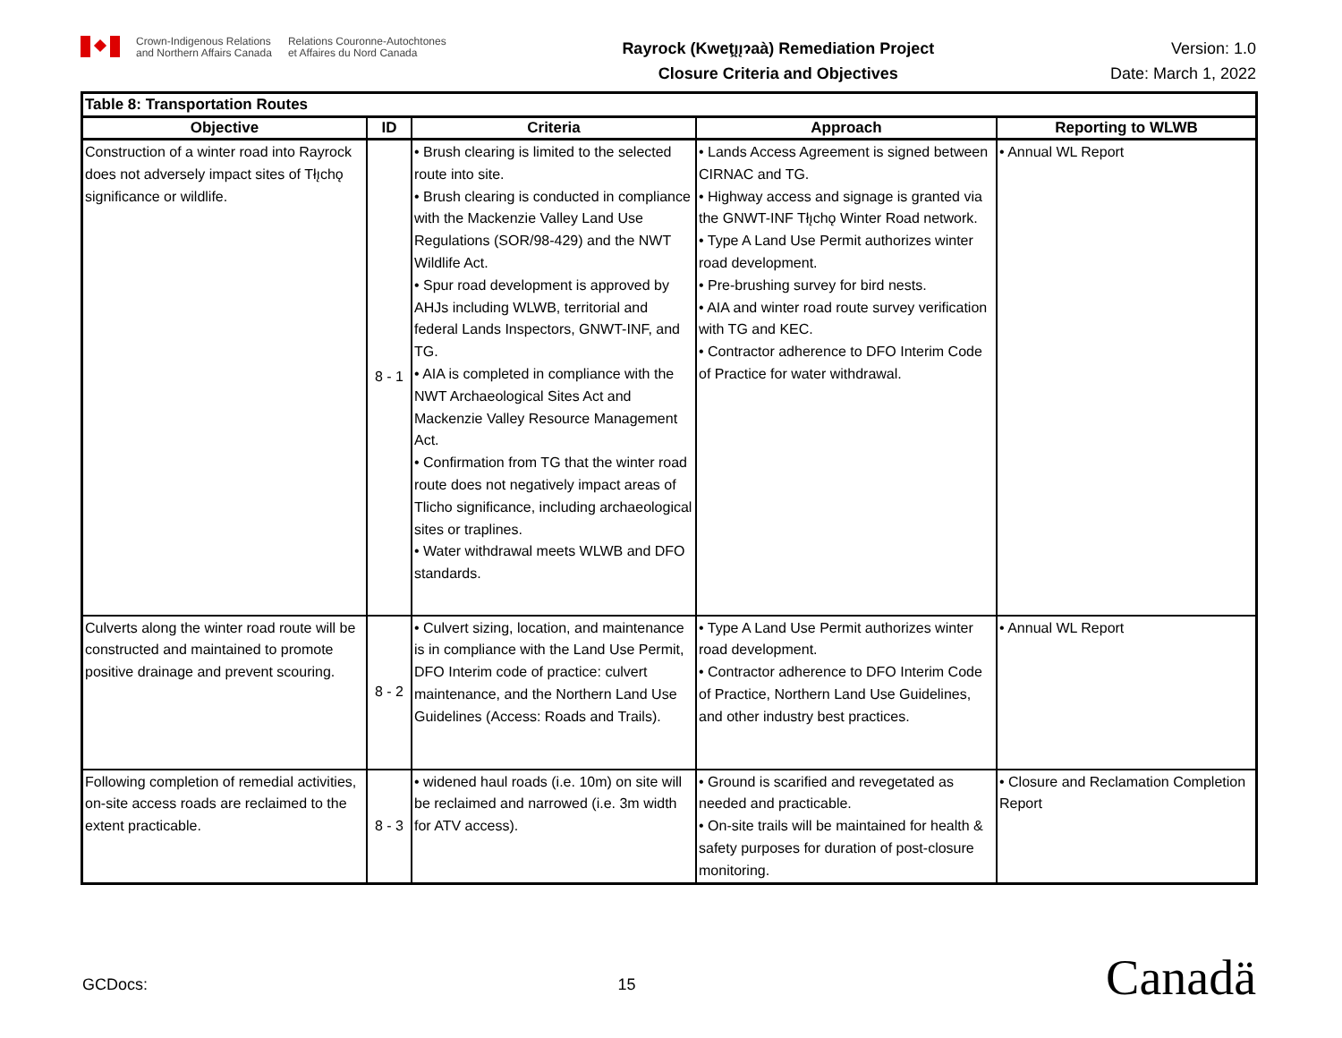Crown-Indigenous Relations
and Northern Affairs Canada
Relations Couronne-Autochtones
et Affaires du Nord Canada
Rayrock (Kweţı̨ı̨ɂaà) Remediation Project
Closure Criteria and Objectives
Version: 1.0
Date: March 1, 2022
| Table 8: Transportation Routes | | | | |
| Objective | ID | Criteria | Approach | Reporting to WLWB |
| Construction of a winter road into Rayrock does not adversely impact sites of Tłı̨chǫ significance or wildlife. | 8 - 1 | • Brush clearing is limited to the selected route into site. • Brush clearing is conducted in compliance with the Mackenzie Valley Land Use Regulations (SOR/98-429) and the NWT Wildlife Act. • Spur road development is approved by AHJs including WLWB, territorial and federal Lands Inspectors, GNWT-INF, and TG. • AIA is completed in compliance with the NWT Archaeological Sites Act and Mackenzie Valley Resource Management Act. • Confirmation from TG that the winter road route does not negatively impact areas of Tlicho significance, including archaeological sites or traplines. • Water withdrawal meets WLWB and DFO standards. | • Lands Access Agreement is signed between CIRNAC and TG. • Highway access and signage is granted via the GNWT-INF Tłı̨chǫ Winter Road network. • Type A Land Use Permit authorizes winter road development. • Pre-brushing survey for bird nests. • AIA and winter road route survey verification with TG and KEC. • Contractor adherence to DFO Interim Code of Practice for water withdrawal. | • Annual WL Report |
| Culverts along the winter road route will be constructed and maintained to promote positive drainage and prevent scouring. | 8 - 2 | • Culvert sizing, location, and maintenance is in compliance with the Land Use Permit, DFO Interim code of practice: culvert maintenance, and the Northern Land Use Guidelines (Access: Roads and Trails). | • Type A Land Use Permit authorizes winter road development. • Contractor adherence to DFO Interim Code of Practice, Northern Land Use Guidelines, and other industry best practices. | • Annual WL Report |
| Following completion of remedial activities, on-site access roads are reclaimed to the extent practicable. | 8 - 3 | • widened haul roads (i.e. 10m) on site will be reclaimed and narrowed (i.e. 3m width for ATV access). | • Ground is scarified and revegetated as needed and practicable. • On-site trails will be maintained for health & safety purposes for duration of post-closure monitoring. | • Closure and Reclamation Completion Report |
GCDocs: 15 Canadä